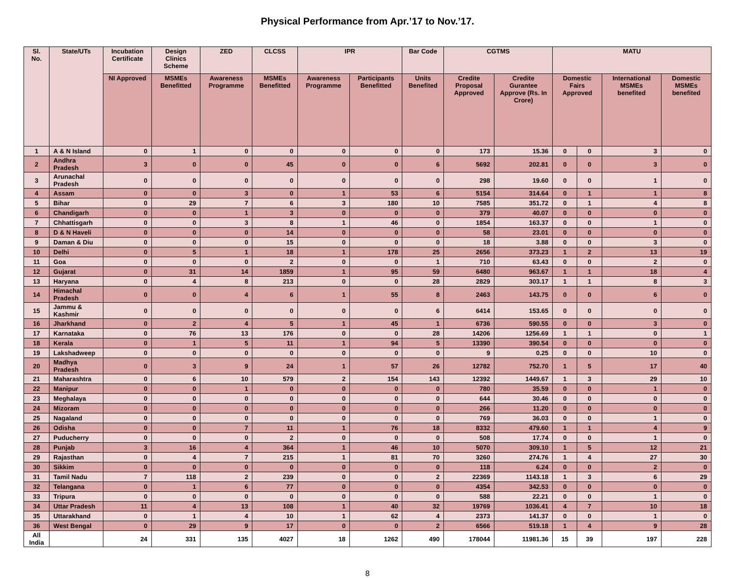Physical Performance from Apr.’17 to Nov.’17.
| Sl. No. | State/UTs | Incubation Certificate | Design Clinics Scheme | ZED | CLCSS | IPR | | Bar Code | CGTMS | | MATU | | | |
| --- | --- | --- | --- | --- | --- | --- | --- | --- | --- | --- | --- | --- | --- | --- |
| | | NI Approved | MSMEs Benefitted | Awareness Programme | MSMEs Benefitted | Awareness Programme | Participants Benefitted | Units Benefited | Credite Proposal Approved | Credite Gurantee Approve (Rs. In Crore) | Domestic Fairs Approved | | International MSMEs benefited | Domestic MSMEs benefited |
| 1 | A & N Island | 0 | 1 | 0 | 0 | 0 | 0 | 0 | 173 | 15.36 | 0 | 0 | 3 | 0 |
| 2 | Andhra Pradesh | 3 | 0 | 0 | 45 | 0 | 0 | 6 | 5692 | 202.81 | 0 | 0 | 3 | 0 |
| 3 | Arunachal Pradesh | 0 | 0 | 0 | 0 | 0 | 0 | 0 | 298 | 19.60 | 0 | 0 | 1 | 0 |
| 4 | Assam | 0 | 0 | 3 | 0 | 1 | 53 | 6 | 5154 | 314.64 | 0 | 1 | 1 | 8 |
| 5 | Bihar | 0 | 29 | 7 | 6 | 3 | 180 | 10 | 7585 | 351.72 | 0 | 1 | 4 | 8 |
| 6 | Chandigarh | 0 | 0 | 1 | 3 | 0 | 0 | 0 | 379 | 40.07 | 0 | 0 | 0 | 0 |
| 7 | Chhattisgarh | 0 | 0 | 3 | 8 | 1 | 46 | 0 | 1854 | 163.37 | 0 | 0 | 1 | 0 |
| 8 | D & N Haveli | 0 | 0 | 0 | 14 | 0 | 0 | 0 | 58 | 23.01 | 0 | 0 | 0 | 0 |
| 9 | Daman & Diu | 0 | 0 | 0 | 15 | 0 | 0 | 0 | 18 | 3.88 | 0 | 0 | 3 | 0 |
| 10 | Delhi | 0 | 5 | 1 | 18 | 1 | 178 | 25 | 2656 | 373.23 | 1 | 2 | 13 | 19 |
| 11 | Goa | 0 | 0 | 0 | 2 | 0 | 0 | 1 | 710 | 63.43 | 0 | 0 | 2 | 0 |
| 12 | Gujarat | 0 | 31 | 14 | 1859 | 1 | 95 | 59 | 6480 | 963.67 | 1 | 1 | 18 | 4 |
| 13 | Haryana | 0 | 4 | 8 | 213 | 0 | 0 | 28 | 2829 | 303.17 | 1 | 1 | 8 | 3 |
| 14 | Himachal Pradesh | 0 | 0 | 4 | 6 | 1 | 55 | 8 | 2463 | 143.75 | 0 | 0 | 6 | 0 |
| 15 | Jammu & Kashmir | 0 | 0 | 0 | 0 | 0 | 0 | 6 | 6414 | 153.65 | 0 | 0 | 0 | 0 |
| 16 | Jharkhand | 0 | 2 | 4 | 5 | 1 | 45 | 1 | 6736 | 590.55 | 0 | 0 | 3 | 0 |
| 17 | Karnataka | 0 | 76 | 13 | 176 | 0 | 0 | 28 | 14206 | 1256.69 | 1 | 1 | 0 | 1 |
| 18 | Kerala | 0 | 1 | 5 | 11 | 1 | 94 | 5 | 13390 | 390.54 | 0 | 0 | 0 | 0 |
| 19 | Lakshadweep | 0 | 0 | 0 | 0 | 0 | 0 | 0 | 9 | 0.25 | 0 | 0 | 10 | 0 |
| 20 | Madhya Pradesh | 0 | 3 | 9 | 24 | 1 | 57 | 26 | 12782 | 752.70 | 1 | 5 | 17 | 40 |
| 21 | Maharashtra | 0 | 6 | 10 | 579 | 2 | 154 | 143 | 12392 | 1449.67 | 1 | 3 | 29 | 10 |
| 22 | Manipur | 0 | 0 | 1 | 0 | 0 | 0 | 0 | 780 | 35.59 | 0 | 0 | 1 | 0 |
| 23 | Meghalaya | 0 | 0 | 0 | 0 | 0 | 0 | 0 | 644 | 30.46 | 0 | 0 | 0 | 0 |
| 24 | Mizoram | 0 | 0 | 0 | 0 | 0 | 0 | 0 | 266 | 11.20 | 0 | 0 | 0 | 0 |
| 25 | Nagaland | 0 | 0 | 0 | 0 | 0 | 0 | 0 | 769 | 36.03 | 0 | 0 | 1 | 0 |
| 26 | Odisha | 0 | 0 | 7 | 11 | 1 | 76 | 18 | 8332 | 479.60 | 1 | 1 | 4 | 9 |
| 27 | Puducherry | 0 | 0 | 0 | 2 | 0 | 0 | 0 | 508 | 17.74 | 0 | 0 | 1 | 0 |
| 28 | Punjab | 3 | 16 | 4 | 364 | 1 | 46 | 10 | 5070 | 309.10 | 1 | 5 | 12 | 21 |
| 29 | Rajasthan | 0 | 4 | 7 | 215 | 1 | 81 | 70 | 3260 | 274.76 | 1 | 4 | 27 | 30 |
| 30 | Sikkim | 0 | 0 | 0 | 0 | 0 | 0 | 0 | 118 | 6.24 | 0 | 0 | 2 | 0 |
| 31 | Tamil Nadu | 7 | 118 | 2 | 239 | 0 | 0 | 2 | 22369 | 1143.18 | 1 | 3 | 6 | 29 |
| 32 | Telangana | 0 | 1 | 6 | 77 | 0 | 0 | 0 | 4354 | 342.53 | 0 | 0 | 0 | 0 |
| 33 | Tripura | 0 | 0 | 0 | 0 | 0 | 0 | 0 | 588 | 22.21 | 0 | 0 | 1 | 0 |
| 34 | Uttar Pradesh | 11 | 4 | 13 | 108 | 1 | 40 | 32 | 19769 | 1036.41 | 4 | 7 | 10 | 18 |
| 35 | Uttarakhand | 0 | 1 | 4 | 10 | 1 | 62 | 4 | 2373 | 141.37 | 0 | 0 | 1 | 0 |
| 36 | West Bengal | 0 | 29 | 9 | 17 | 0 | 0 | 2 | 6566 | 519.18 | 1 | 4 | 9 | 28 |
| All India | | 24 | 331 | 135 | 4027 | 18 | 1262 | 490 | 178044 | 11981.36 | 15 | 39 | 197 | 228 |
8